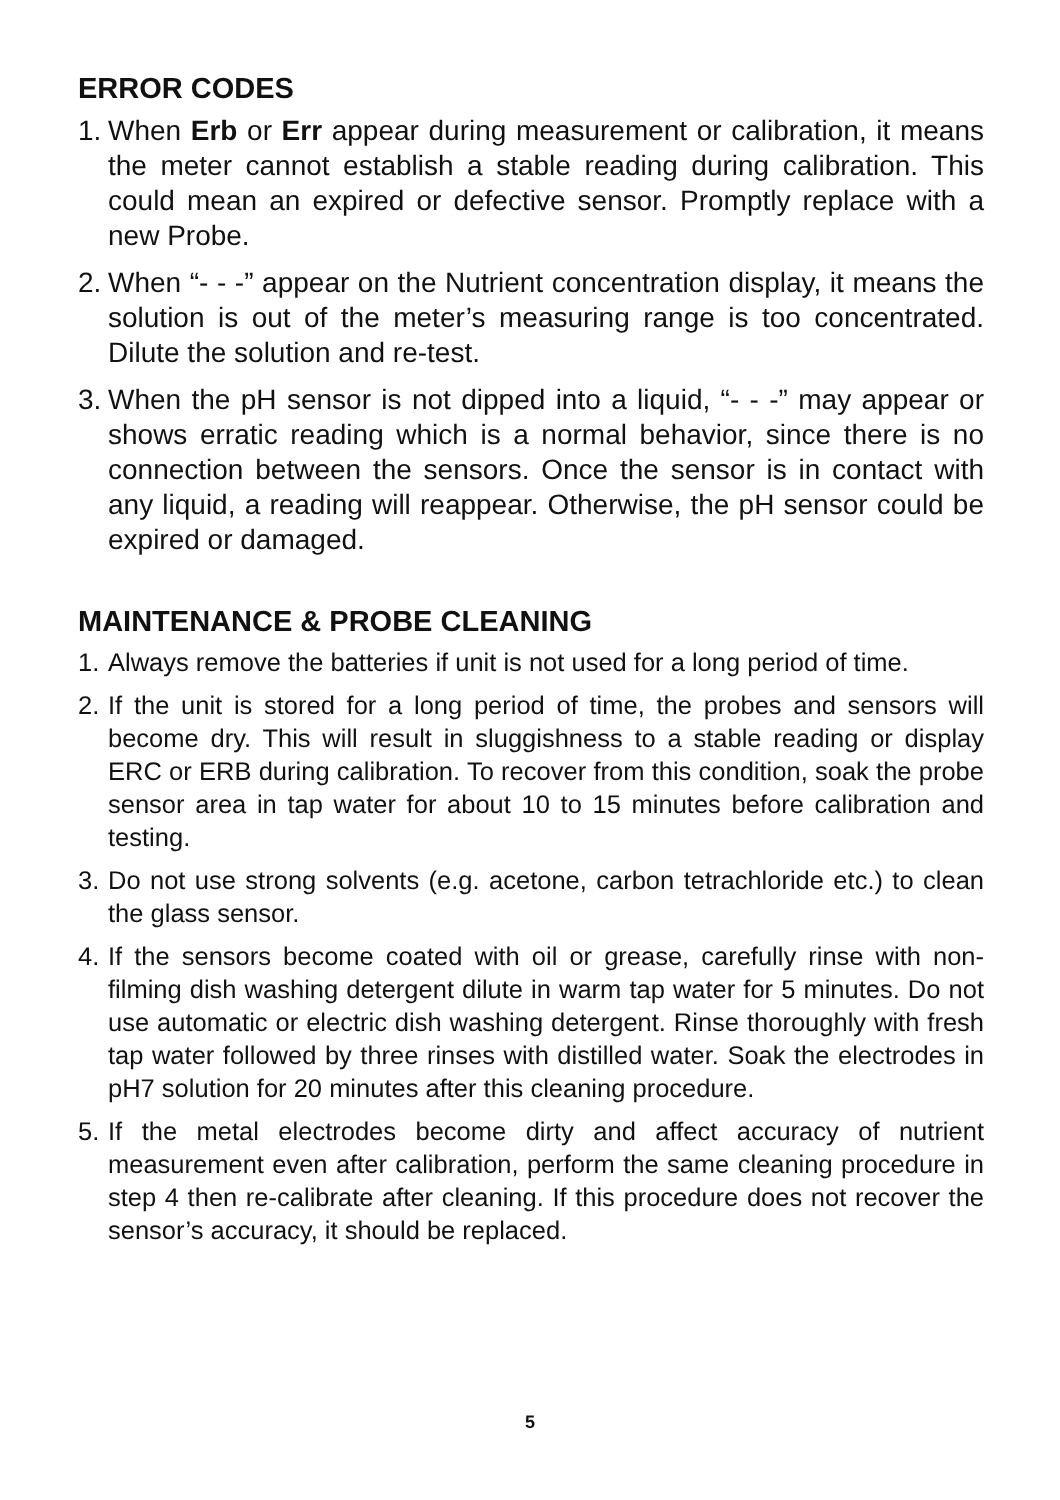ERROR CODES
1. When Erb or Err appear during measurement or calibration, it means the meter cannot establish a stable reading during calibration. This could mean an expired or defective sensor. Promptly replace with a new Probe.
2. When “- - -” appear on the Nutrient concentration display, it means the solution is out of the meter’s measuring range is too concentrated. Dilute the solution and re-test.
3. When the pH sensor is not dipped into a liquid, “- - -” may appear or shows erratic reading which is a normal behavior, since there is no connection between the sensors. Once the sensor is in contact with any liquid, a reading will reappear. Otherwise, the pH sensor could be expired or damaged.
MAINTENANCE & PROBE CLEANING
1. Always remove the batteries if unit is not used for a long period of time.
2. If the unit is stored for a long period of time, the probes and sensors will become dry. This will result in sluggishness to a stable reading or display ERC or ERB during calibration. To recover from this condition, soak the probe sensor area in tap water for about 10 to 15 minutes before calibration and testing.
3. Do not use strong solvents (e.g. acetone, carbon tetrachloride etc.) to clean the glass sensor.
4. If the sensors become coated with oil or grease, carefully rinse with non-filming dish washing detergent dilute in warm tap water for 5 minutes. Do not use automatic or electric dish washing detergent. Rinse thoroughly with fresh tap water followed by three rinses with distilled water. Soak the electrodes in pH7 solution for 20 minutes after this cleaning procedure.
5. If the metal electrodes become dirty and affect accuracy of nutrient measurement even after calibration, perform the same cleaning procedure in step 4 then re-calibrate after cleaning. If this procedure does not recover the sensor’s accuracy, it should be replaced.
5